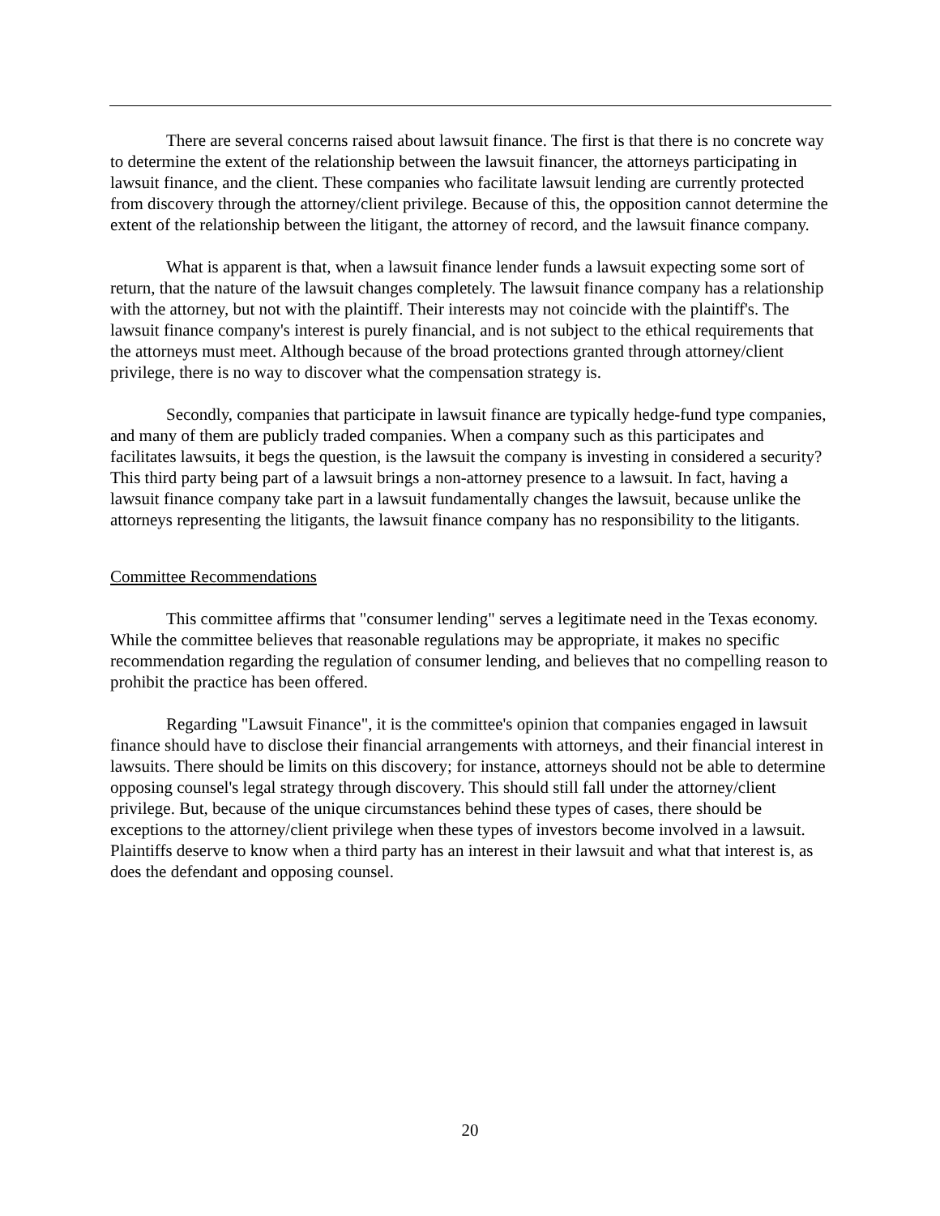There are several concerns raised about lawsuit finance. The first is that there is no concrete way to determine the extent of the relationship between the lawsuit financer, the attorneys participating in lawsuit finance, and the client. These companies who facilitate lawsuit lending are currently protected from discovery through the attorney/client privilege. Because of this, the opposition cannot determine the extent of the relationship between the litigant, the attorney of record, and the lawsuit finance company.
What is apparent is that, when a lawsuit finance lender funds a lawsuit expecting some sort of return, that the nature of the lawsuit changes completely. The lawsuit finance company has a relationship with the attorney, but not with the plaintiff. Their interests may not coincide with the plaintiff's. The lawsuit finance company's interest is purely financial, and is not subject to the ethical requirements that the attorneys must meet. Although because of the broad protections granted through attorney/client privilege, there is no way to discover what the compensation strategy is.
Secondly, companies that participate in lawsuit finance are typically hedge-fund type companies, and many of them are publicly traded companies. When a company such as this participates and facilitates lawsuits, it begs the question, is the lawsuit the company is investing in considered a security? This third party being part of a lawsuit brings a non-attorney presence to a lawsuit. In fact, having a lawsuit finance company take part in a lawsuit fundamentally changes the lawsuit, because unlike the attorneys representing the litigants, the lawsuit finance company has no responsibility to the litigants.
Committee Recommendations
This committee affirms that "consumer lending" serves a legitimate need in the Texas economy. While the committee believes that reasonable regulations may be appropriate, it makes no specific recommendation regarding the regulation of consumer lending, and believes that no compelling reason to prohibit the practice has been offered.
Regarding "Lawsuit Finance", it is the committee's opinion that companies engaged in lawsuit finance should have to disclose their financial arrangements with attorneys, and their financial interest in lawsuits. There should be limits on this discovery; for instance, attorneys should not be able to determine opposing counsel's legal strategy through discovery. This should still fall under the attorney/client privilege. But, because of the unique circumstances behind these types of cases, there should be exceptions to the attorney/client privilege when these types of investors become involved in a lawsuit. Plaintiffs deserve to know when a third party has an interest in their lawsuit and what that interest is, as does the defendant and opposing counsel.
20